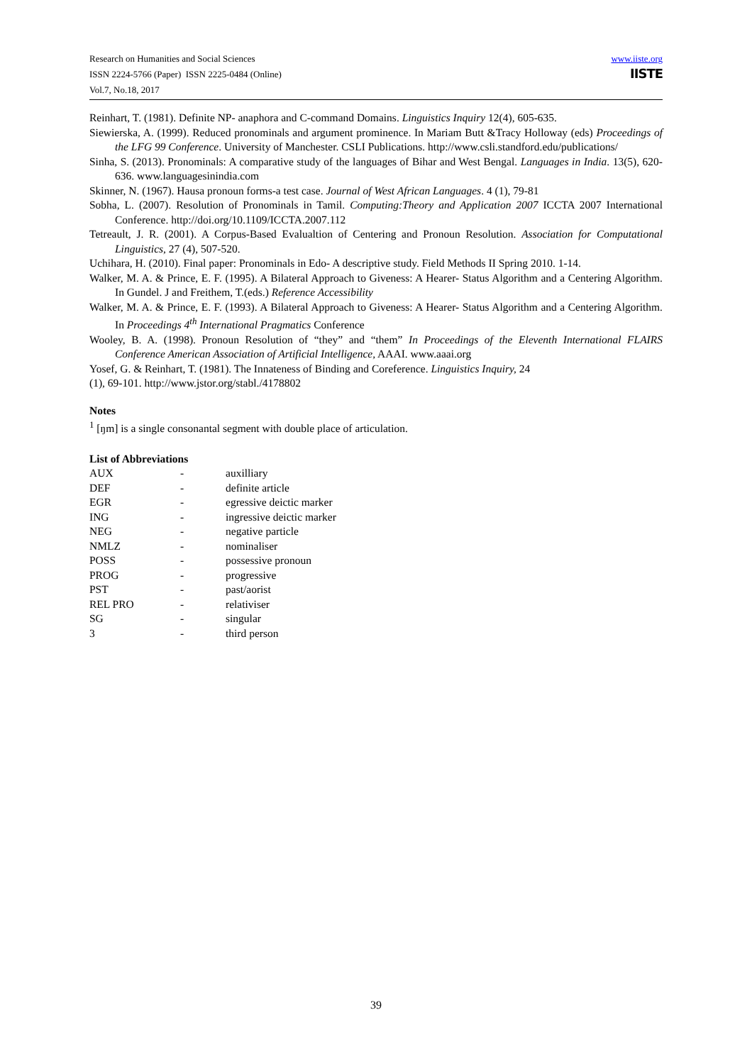Research on Humanities and Social Sciences
ISSN 2224-5766 (Paper) ISSN 2225-0484 (Online)
Vol.7, No.18, 2017
www.iiste.org
IISTE
Reinhart, T. (1981). Definite NP- anaphora and C-command Domains. Linguistics Inquiry 12(4), 605-635.
Siewierska, A. (1999). Reduced pronominals and argument prominence. In Mariam Butt &Tracy Holloway (eds) Proceedings of the LFG 99 Conference. University of Manchester. CSLI Publications. http://www.csli.standford.edu/publications/
Sinha, S. (2013). Pronominals: A comparative study of the languages of Bihar and West Bengal. Languages in India. 13(5), 620-636. www.languagesinindia.com
Skinner, N. (1967). Hausa pronoun forms-a test case. Journal of West African Languages. 4 (1), 79-81
Sobha, L. (2007). Resolution of Pronominals in Tamil. Computing:Theory and Application 2007 ICCTA 2007 International Conference. http://doi.org/10.1109/ICCTA.2007.112
Tetreault, J. R. (2001). A Corpus-Based Evalualtion of Centering and Pronoun Resolution. Association for Computational Linguistics, 27 (4), 507-520.
Uchihara, H. (2010). Final paper: Pronominals in Edo- A descriptive study. Field Methods II Spring 2010. 1-14.
Walker, M. A. & Prince, E. F. (1995). A Bilateral Approach to Giveness: A Hearer- Status Algorithm and a Centering Algorithm. In Gundel. J and Freithem, T.(eds.) Reference Accessibility
Walker, M. A. & Prince, E. F. (1993). A Bilateral Approach to Giveness: A Hearer- Status Algorithm and a Centering Algorithm. In Proceedings 4<sup>th</sup> International Pragmatics Conference
Wooley, B. A. (1998). Pronoun Resolution of “they” and “them” In Proceedings of the Eleventh International FLAIRS Conference American Association of Artificial Intelligence, AAAI. www.aaai.org
Yosef, G. & Reinhart, T. (1981). The Innateness of Binding and Coreference. Linguistics Inquiry, 24
(1), 69-101. http://www.jstor.org/stabl./4178802
Notes
<sup>1</sup> [ŋm] is a single consonantal segment with double place of articulation.
List of Abbreviations
| AUX | - | auxilliary |
| DEF | - | definite article |
| EGR | - | egressive deictic marker |
| ING | - | ingressive deictic marker |
| NEG | - | negative particle |
| NMLZ | - | nominaliser |
| POSS | - | possessive pronoun |
| PROG | - | progressive |
| PST | - | past/aorist |
| REL PRO | - | relativiser |
| SG | - | singular |
| 3 | - | third person |
39